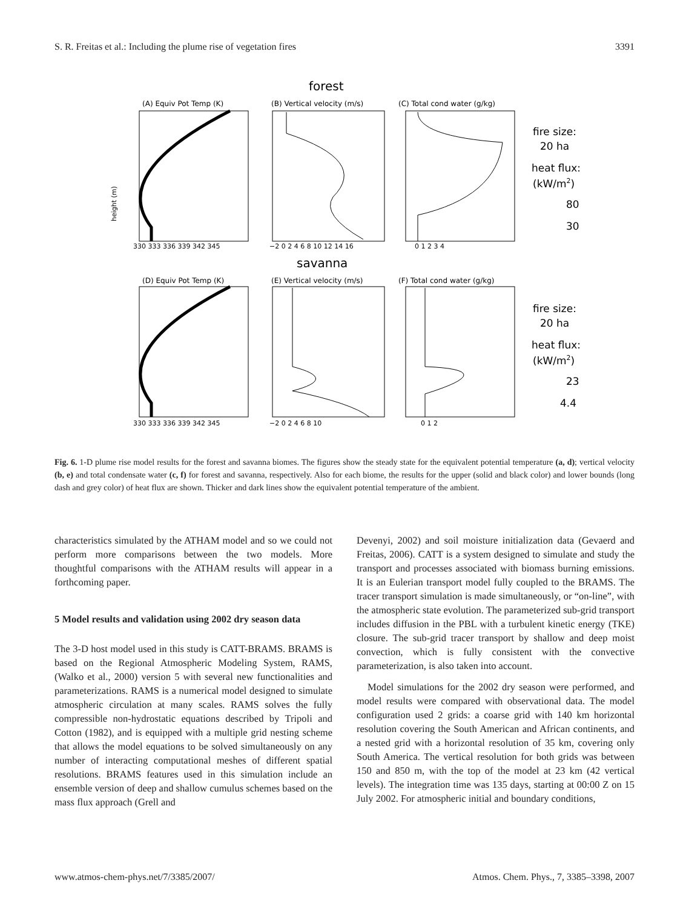S. R. Freitas et al.: Including the plume rise of vegetation fires 3391
forest
savanna
(A) Equiv Pot Temp (K)
(B) Vertical velocity (m/s)
(C) Total cond water (g/kg)
(D) Equiv Pot Temp (K)
(E) Vertical velocity (m/s)
(F) Total cond water (g/kg)
height (m)
330 333 336 339 342 345
−2 0 2 4 6 8 10 12 14 16
0 1 2 3 4
330 333 336 339 342 345
−2 0 2 4 6 8 10
0 1 2
fire size:
20 ha
heat flux:
(kW/m2)
80
30
fire size:
20 ha
heat flux:
(kW/m2)
23
4.4
Fig. 6. 1-D plume rise model results for the forest and savanna biomes. The figures show the steady state for the equivalent potential temperature (a, d); vertical velocity (b, e) and total condensate water (c, f) for forest and savanna, respectively. Also for each biome, the results for the upper (solid and black color) and lower bounds (long dash and grey color) of heat flux are shown. Thicker and dark lines show the equivalent potential temperature of the ambient.
characteristics simulated by the ATHAM model and so we could not perform more comparisons between the two models. More thoughtful comparisons with the ATHAM results will appear in a forthcoming paper.
5 Model results and validation using 2002 dry season data
The 3-D host model used in this study is CATT-BRAMS. BRAMS is based on the Regional Atmospheric Modeling System, RAMS, (Walko et al., 2000) version 5 with several new functionalities and parameterizations. RAMS is a numerical model designed to simulate atmospheric circulation at many scales. RAMS solves the fully compressible non-hydrostatic equations described by Tripoli and Cotton (1982), and is equipped with a multiple grid nesting scheme that allows the model equations to be solved simultaneously on any number of interacting computational meshes of different spatial resolutions. BRAMS features used in this simulation include an ensemble version of deep and shallow cumulus schemes based on the mass flux approach (Grell and
Devenyi, 2002) and soil moisture initialization data (Gevaerd and Freitas, 2006). CATT is a system designed to simulate and study the transport and processes associated with biomass burning emissions. It is an Eulerian transport model fully coupled to the BRAMS. The tracer transport simulation is made simultaneously, or “on-line”, with the atmospheric state evolution. The parameterized sub-grid transport includes diffusion in the PBL with a turbulent kinetic energy (TKE) closure. The sub-grid tracer transport by shallow and deep moist convection, which is fully consistent with the convective parameterization, is also taken into account.
Model simulations for the 2002 dry season were performed, and model results were compared with observational data. The model configuration used 2 grids: a coarse grid with 140 km horizontal resolution covering the South American and African continents, and a nested grid with a horizontal resolution of 35 km, covering only South America. The vertical resolution for both grids was between 150 and 850 m, with the top of the model at 23 km (42 vertical levels). The integration time was 135 days, starting at 00:00 Z on 15 July 2002. For atmospheric initial and boundary conditions,
www.atmos-chem-phys.net/7/3385/2007/ Atmos. Chem. Phys., 7, 3385–3398, 2007